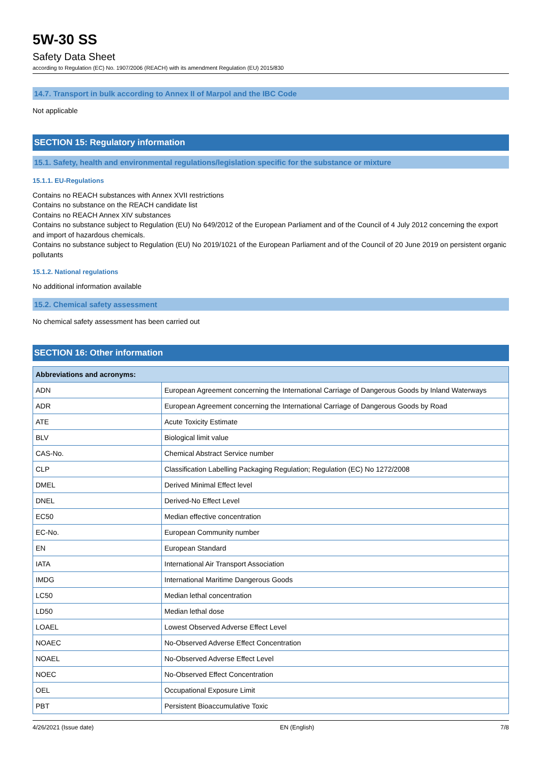5W-30 SS
Safety Data Sheet
according to Regulation (EC) No. 1907/2006 (REACH) with its amendment Regulation (EU) 2015/830
14.7. Transport in bulk according to Annex II of Marpol and the IBC Code
Not applicable
SECTION 15: Regulatory information
15.1. Safety, health and environmental regulations/legislation specific for the substance or mixture
15.1.1. EU-Regulations
Contains no REACH substances with Annex XVII restrictions
Contains no substance on the REACH candidate list
Contains no REACH Annex XIV substances
Contains no substance subject to Regulation (EU) No 649/2012 of the European Parliament and of the Council of 4 July 2012 concerning the export and import of hazardous chemicals.
Contains no substance subject to Regulation (EU) No 2019/1021 of the European Parliament and of the Council of 20 June 2019 on persistent organic pollutants
15.1.2. National regulations
No additional information available
15.2. Chemical safety assessment
No chemical safety assessment has been carried out
SECTION 16: Other information
| Abbreviations and acronyms: | |
| --- | --- |
| ADN | European Agreement concerning the International Carriage of Dangerous Goods by Inland Waterways |
| ADR | European Agreement concerning the International Carriage of Dangerous Goods by Road |
| ATE | Acute Toxicity Estimate |
| BLV | Biological limit value |
| CAS-No. | Chemical Abstract Service number |
| CLP | Classification Labelling Packaging Regulation; Regulation (EC) No 1272/2008 |
| DMEL | Derived Minimal Effect level |
| DNEL | Derived-No Effect Level |
| EC50 | Median effective concentration |
| EC-No. | European Community number |
| EN | European Standard |
| IATA | International Air Transport Association |
| IMDG | International Maritime Dangerous Goods |
| LC50 | Median lethal concentration |
| LD50 | Median lethal dose |
| LOAEL | Lowest Observed Adverse Effect Level |
| NOAEC | No-Observed Adverse Effect Concentration |
| NOAEL | No-Observed Adverse Effect Level |
| NOEC | No-Observed Effect Concentration |
| OEL | Occupational Exposure Limit |
| PBT | Persistent Bioaccumulative Toxic |
4/26/2021 (Issue date) EN (English) 7/8